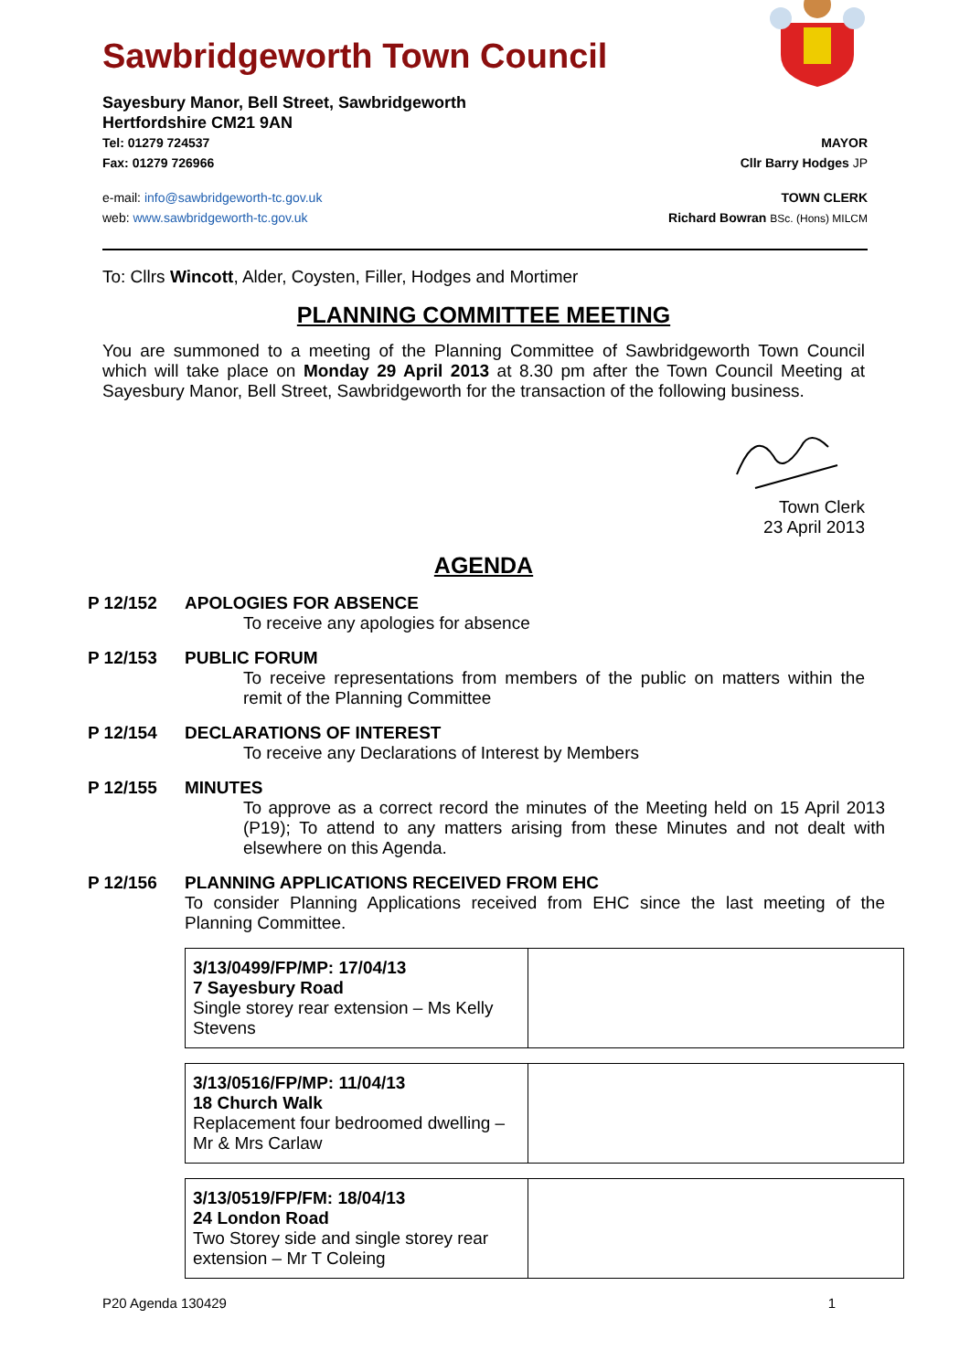Sawbridgeworth Town Council
Sayesbury Manor, Bell Street, Sawbridgeworth
Hertfordshire CM21 9AN
Tel: 01279 724537 MAYOR
Fax: 01279 726966 Cllr Barry Hodges JP
e-mail: info@sawbridgeworth-tc.gov.uk TOWN CLERK
web: www.sawbridgeworth-tc.gov.uk Richard Bowran BSc. (Hons) MILCM
To: Cllrs Wincott, Alder, Coysten, Filler, Hodges and Mortimer
PLANNING COMMITTEE MEETING
You are summoned to a meeting of the Planning Committee of Sawbridgeworth Town Council which will take place on Monday 29 April 2013 at 8.30 pm after the Town Council Meeting at Sayesbury Manor, Bell Street, Sawbridgeworth for the transaction of the following business.
Town Clerk
23 April 2013
AGENDA
P 12/152 APOLOGIES FOR ABSENCE
To receive any apologies for absence
P 12/153 PUBLIC FORUM
To receive representations from members of the public on matters within the remit of the Planning Committee
P 12/154 DECLARATIONS OF INTEREST
To receive any Declarations of Interest by Members
P 12/155 MINUTES
To approve as a correct record the minutes of the Meeting held on 15 April 2013 (P19); To attend to any matters arising from these Minutes and not dealt with elsewhere on this Agenda.
P 12/156 PLANNING APPLICATIONS RECEIVED FROM EHC
To consider Planning Applications received from EHC since the last meeting of the Planning Committee.
| 3/13/0499/FP/MP: 17/04/13 7 Sayesbury Road Single storey rear extension – Ms Kelly Stevens | |
| 3/13/0516/FP/MP: 11/04/13 18 Church Walk Replacement four bedroomed dwelling – Mr & Mrs Carlaw | |
| 3/13/0519/FP/FM: 18/04/13 24 London Road Two Storey side and single storey rear extension – Mr T Coleing | |
P20 Agenda 130429 1